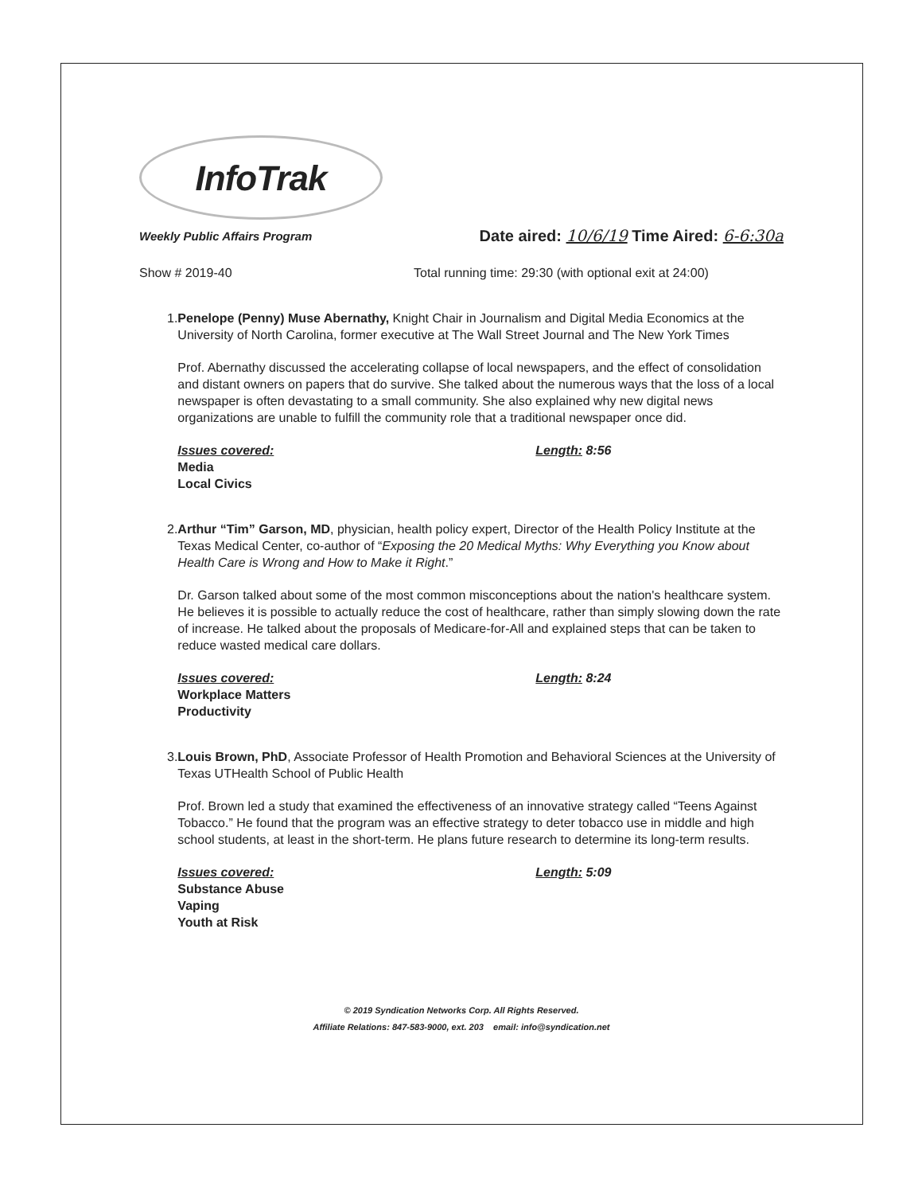InfoTrak
Weekly Public Affairs Program
Date aired: 10/6/19 Time Aired: 6-6:30a
Show # 2019-40 Total running time: 29:30 (with optional exit at 24:00)
1. Penelope (Penny) Muse Abernathy, Knight Chair in Journalism and Digital Media Economics at the University of North Carolina, former executive at The Wall Street Journal and The New York Times
Prof. Abernathy discussed the accelerating collapse of local newspapers, and the effect of consolidation and distant owners on papers that do survive. She talked about the numerous ways that the loss of a local newspaper is often devastating to a small community. She also explained why new digital news organizations are unable to fulfill the community role that a traditional newspaper once did.
Issues covered:
Media
Local Civics
Length: 8:56
2. Arthur “Tim” Garson, MD, physician, health policy expert, Director of the Health Policy Institute at the Texas Medical Center, co-author of “Exposing the 20 Medical Myths: Why Everything you Know about Health Care is Wrong and How to Make it Right.”
Dr. Garson talked about some of the most common misconceptions about the nation's healthcare system. He believes it is possible to actually reduce the cost of healthcare, rather than simply slowing down the rate of increase. He talked about the proposals of Medicare-for-All and explained steps that can be taken to reduce wasted medical care dollars.
Issues covered:
Workplace Matters
Productivity
Length: 8:24
3. Louis Brown, PhD, Associate Professor of Health Promotion and Behavioral Sciences at the University of Texas UTHealth School of Public Health
Prof. Brown led a study that examined the effectiveness of an innovative strategy called “Teens Against Tobacco.” He found that the program was an effective strategy to deter tobacco use in middle and high school students, at least in the short-term. He plans future research to determine its long-term results.
Issues covered:
Substance Abuse
Vaping
Youth at Risk
Length: 5:09
© 2019 Syndication Networks Corp. All Rights Reserved.
Affiliate Relations: 847-583-9000, ext. 203 email: info@syndication.net